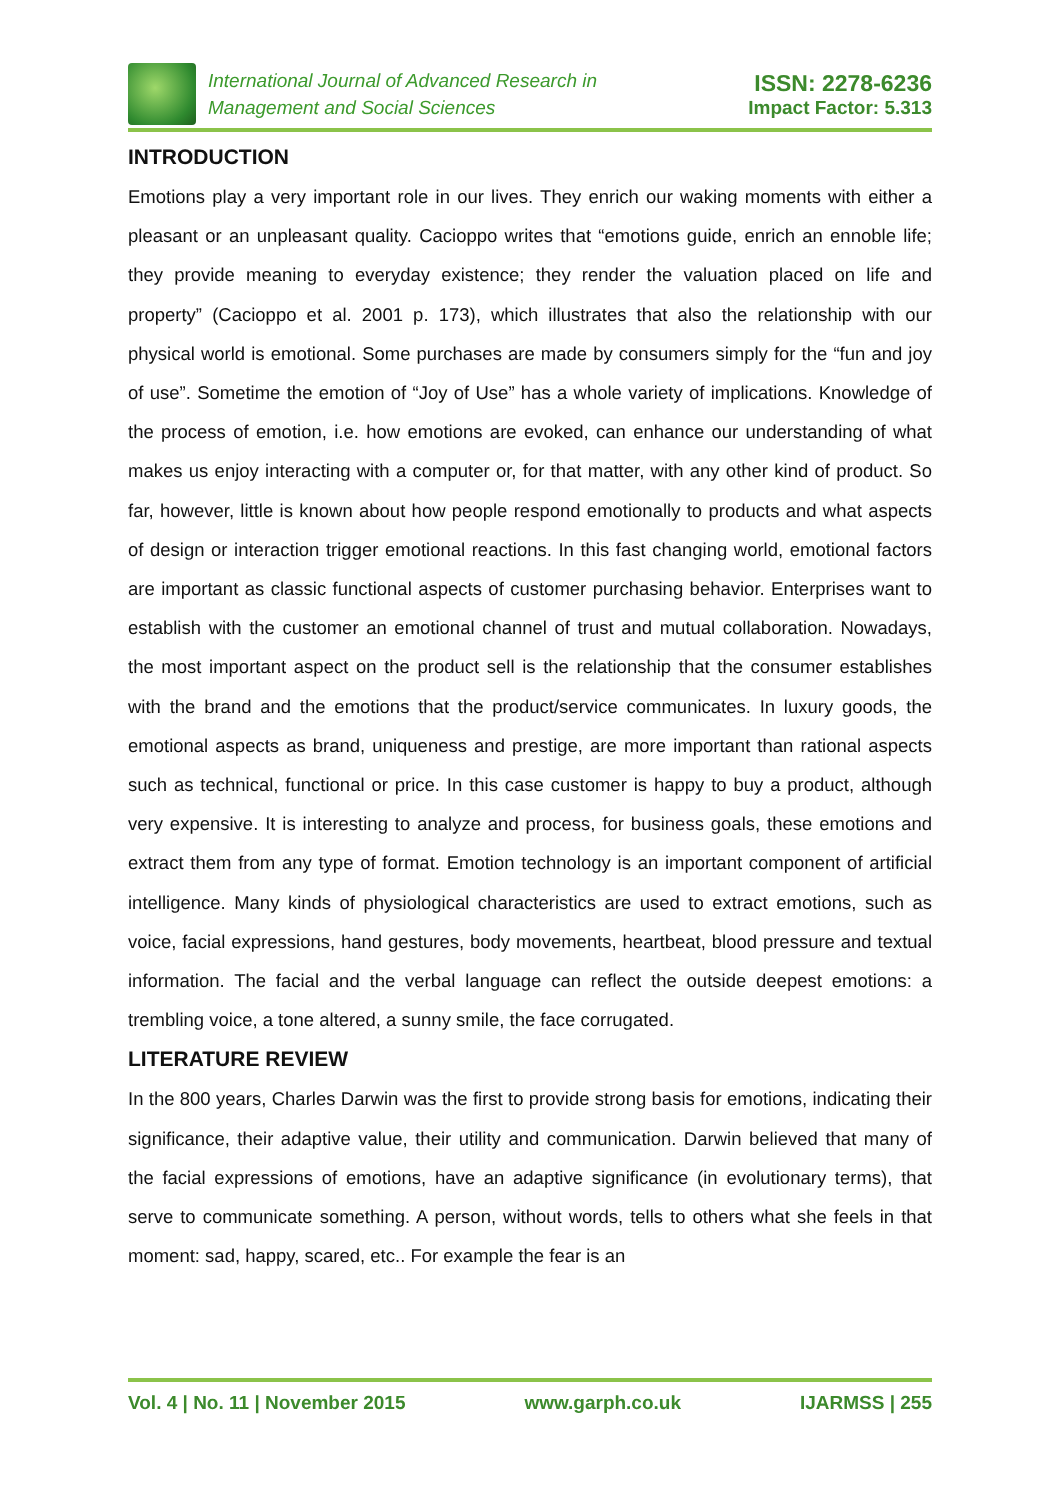International Journal of Advanced Research in
Management and Social Sciences
ISSN: 2278-6236
Impact Factor: 5.313
INTRODUCTION
Emotions play a very important role in our lives. They enrich our waking moments with either a pleasant or an unpleasant quality. Cacioppo writes that “emotions guide, enrich an ennoble life; they provide meaning to everyday existence; they render the valuation placed on life and property” (Cacioppo et al. 2001 p. 173), which illustrates that also the relationship with our physical world is emotional. Some purchases are made by consumers simply for the “fun and joy of use”. Sometime the emotion of “Joy of Use” has a whole variety of implications. Knowledge of the process of emotion, i.e. how emotions are evoked, can enhance our understanding of what makes us enjoy interacting with a computer or, for that matter, with any other kind of product. So far, however, little is known about how people respond emotionally to products and what aspects of design or interaction trigger emotional reactions. In this fast changing world, emotional factors are important as classic functional aspects of customer purchasing behavior. Enterprises want to establish with the customer an emotional channel of trust and mutual collaboration. Nowadays, the most important aspect on the product sell is the relationship that the consumer establishes with the brand and the emotions that the product/service communicates. In luxury goods, the emotional aspects as brand, uniqueness and prestige, are more important than rational aspects such as technical, functional or price. In this case customer is happy to buy a product, although very expensive. It is interesting to analyze and process, for business goals, these emotions and extract them from any type of format. Emotion technology is an important component of artificial intelligence. Many kinds of physiological characteristics are used to extract emotions, such as voice, facial expressions, hand gestures, body movements, heartbeat, blood pressure and textual information. The facial and the verbal language can reflect the outside deepest emotions: a trembling voice, a tone altered, a sunny smile, the face corrugated.
LITERATURE REVIEW
In the 800 years, Charles Darwin was the first to provide strong basis for emotions, indicating their significance, their adaptive value, their utility and communication. Darwin believed that many of the facial expressions of emotions, have an adaptive significance (in evolutionary terms), that serve to communicate something. A person, without words, tells to others what she feels in that moment: sad, happy, scared, etc.. For example the fear is an
Vol. 4 | No. 11 | November 2015 www.garph.co.uk IJARMSS | 255